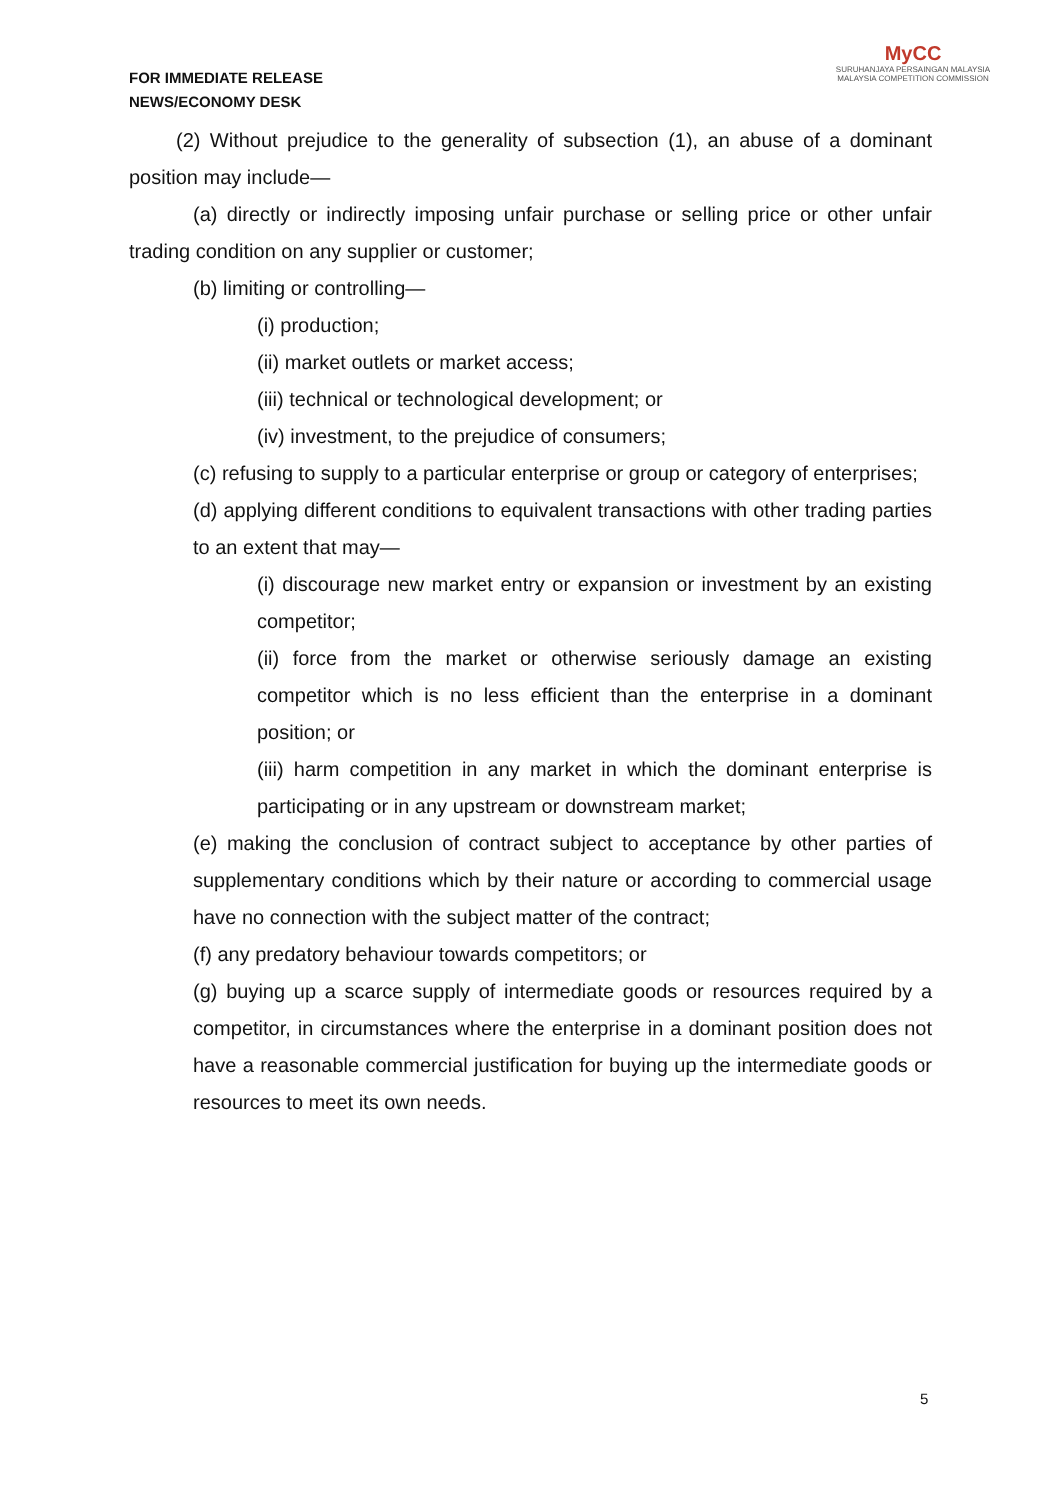FOR IMMEDIATE RELEASE
NEWS/ECONOMY DESK
MyCC
SURUHANJAYA PERSAINGAN MALAYSIA
MALAYSIA COMPETITION COMMISSION
(2) Without prejudice to the generality of subsection (1), an abuse of a dominant position may include—
(a) directly or indirectly imposing unfair purchase or selling price or other unfair trading condition on any supplier or customer;
(b) limiting or controlling—
(i) production;
(ii) market outlets or market access;
(iii) technical or technological development; or
(iv) investment, to the prejudice of consumers;
(c) refusing to supply to a particular enterprise or group or category of enterprises;
(d) applying different conditions to equivalent transactions with other trading parties to an extent that may—
(i) discourage new market entry or expansion or investment by an existing competitor;
(ii) force from the market or otherwise seriously damage an existing competitor which is no less efficient than the enterprise in a dominant position; or
(iii) harm competition in any market in which the dominant enterprise is participating or in any upstream or downstream market;
(e) making the conclusion of contract subject to acceptance by other parties of supplementary conditions which by their nature or according to commercial usage have no connection with the subject matter of the contract;
(f) any predatory behaviour towards competitors; or
(g) buying up a scarce supply of intermediate goods or resources required by a competitor, in circumstances where the enterprise in a dominant position does not have a reasonable commercial justification for buying up the intermediate goods or resources to meet its own needs.
5